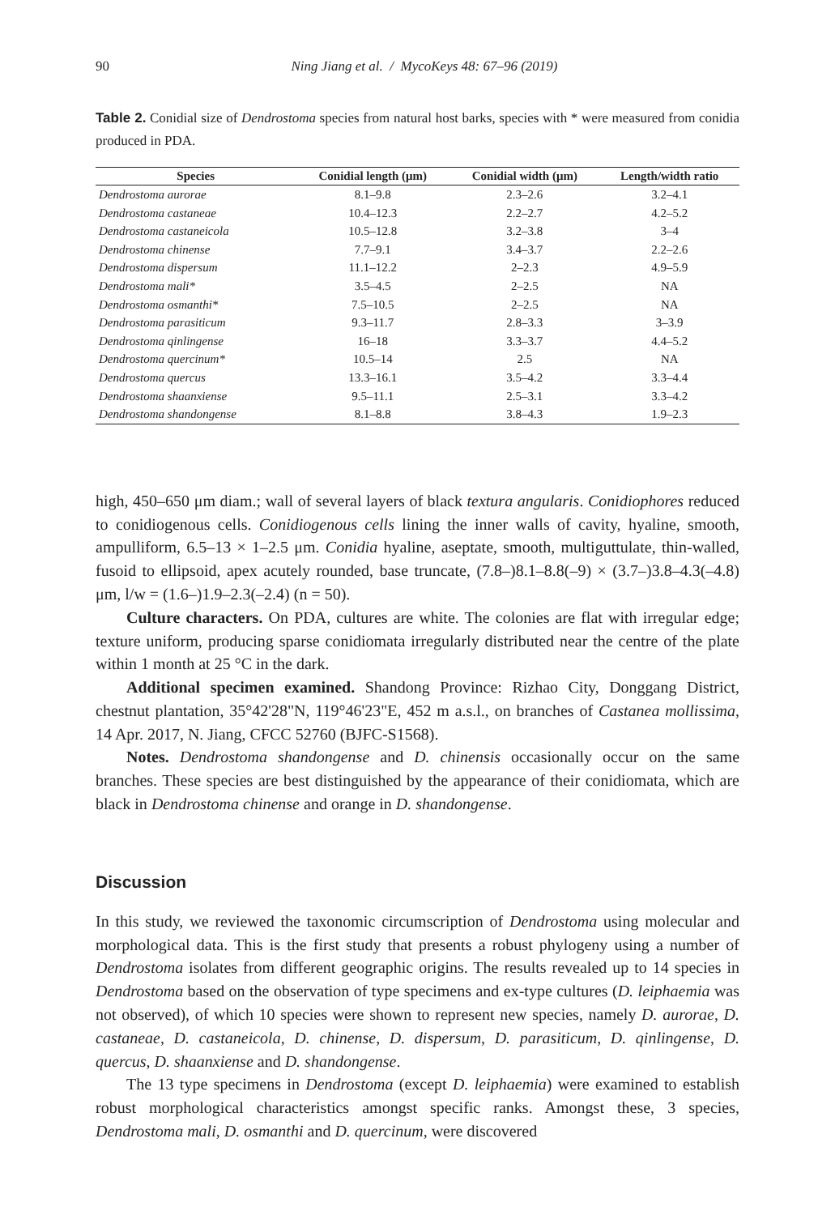90
Ning Jiang et al. / MycoKeys 48: 67–96 (2019)
Table 2. Conidial size of Dendrostoma species from natural host barks, species with * were measured from conidia produced in PDA.
| Species | Conidial length (μm) | Conidial width (μm) | Length/width ratio |
| --- | --- | --- | --- |
| Dendrostoma aurorae | 8.1–9.8 | 2.3–2.6 | 3.2–4.1 |
| Dendrostoma castaneae | 10.4–12.3 | 2.2–2.7 | 4.2–5.2 |
| Dendrostoma castaneicola | 10.5–12.8 | 3.2–3.8 | 3–4 |
| Dendrostoma chinense | 7.7–9.1 | 3.4–3.7 | 2.2–2.6 |
| Dendrostoma dispersum | 11.1–12.2 | 2–2.3 | 4.9–5.9 |
| Dendrostoma mali* | 3.5–4.5 | 2–2.5 | NA |
| Dendrostoma osmanthi* | 7.5–10.5 | 2–2.5 | NA |
| Dendrostoma parasiticum | 9.3–11.7 | 2.8–3.3 | 3–3.9 |
| Dendrostoma qinlingense | 16–18 | 3.3–3.7 | 4.4–5.2 |
| Dendrostoma quercinum* | 10.5–14 | 2.5 | NA |
| Dendrostoma quercus | 13.3–16.1 | 3.5–4.2 | 3.3–4.4 |
| Dendrostoma shaanxiense | 9.5–11.1 | 2.5–3.1 | 3.3–4.2 |
| Dendrostoma shandongense | 8.1–8.8 | 3.8–4.3 | 1.9–2.3 |
high, 450–650 μm diam.; wall of several layers of black textura angularis. Conidiophores reduced to conidiogenous cells. Conidiogenous cells lining the inner walls of cavity, hyaline, smooth, ampulliform, 6.5–13 × 1–2.5 μm. Conidia hyaline, aseptate, smooth, multiguttulate, thin-walled, fusoid to ellipsoid, apex acutely rounded, base truncate, (7.8–)8.1–8.8(–9) × (3.7–)3.8–4.3(–4.8) μm, l/w = (1.6–)1.9–2.3(–2.4) (n = 50).
Culture characters. On PDA, cultures are white. The colonies are flat with irregular edge; texture uniform, producing sparse conidiomata irregularly distributed near the centre of the plate within 1 month at 25 °C in the dark.
Additional specimen examined. Shandong Province: Rizhao City, Donggang District, chestnut plantation, 35°42'28"N, 119°46'23"E, 452 m a.s.l., on branches of Castanea mollissima, 14 Apr. 2017, N. Jiang, CFCC 52760 (BJFC-S1568).
Notes. Dendrostoma shandongense and D. chinensis occasionally occur on the same branches. These species are best distinguished by the appearance of their conidiomata, which are black in Dendrostoma chinense and orange in D. shandongense.
Discussion
In this study, we reviewed the taxonomic circumscription of Dendrostoma using molecular and morphological data. This is the first study that presents a robust phylogeny using a number of Dendrostoma isolates from different geographic origins. The results revealed up to 14 species in Dendrostoma based on the observation of type specimens and ex-type cultures (D. leiphaemia was not observed), of which 10 species were shown to represent new species, namely D. aurorae, D. castaneae, D. castaneicola, D. chinense, D. dispersum, D. parasiticum, D. qinlingense, D. quercus, D. shaanxiense and D. shandongense.
The 13 type specimens in Dendrostoma (except D. leiphaemia) were examined to establish robust morphological characteristics amongst specific ranks. Amongst these, 3 species, Dendrostoma mali, D. osmanthi and D. quercinum, were discovered